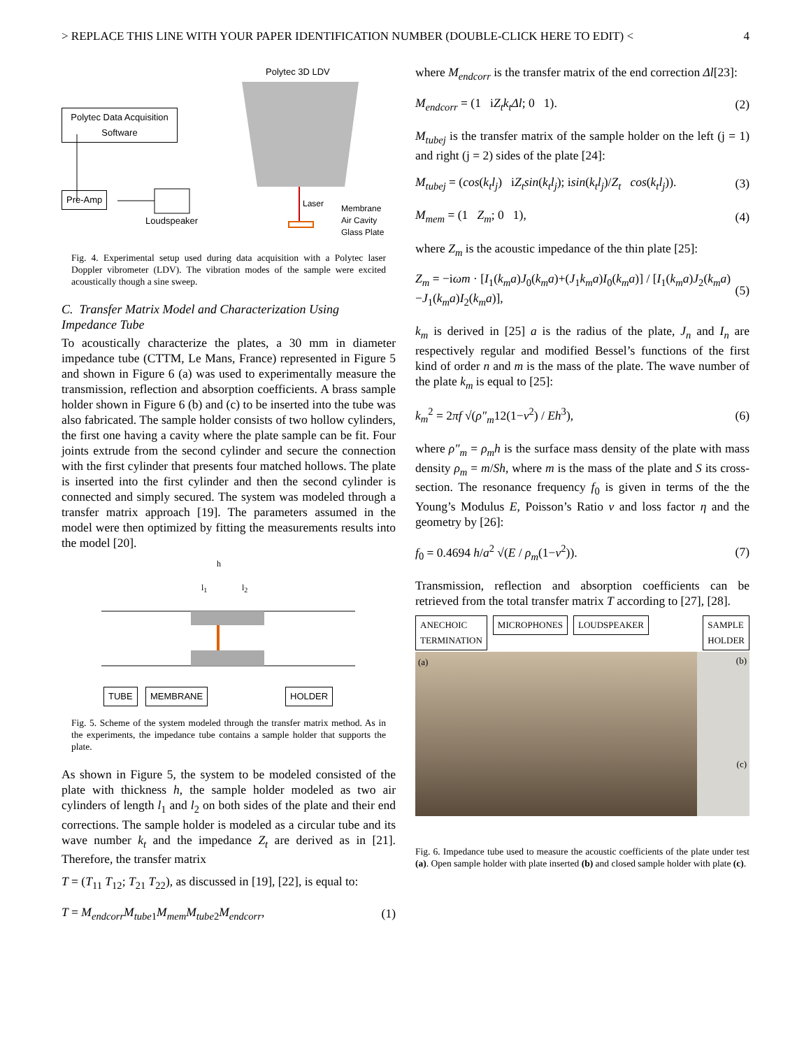> REPLACE THIS LINE WITH YOUR PAPER IDENTIFICATION NUMBER (DOUBLE-CLICK HERE TO EDIT) < 4
Polytec 3D LDV
Polytec Data Acquisition Software
Pre-Amp
Loudspeaker
Laser
Membrane
Air Cavity
Glass Plate
Fig. 4. Experimental setup used during data acquisition with a Polytec laser Doppler vibrometer (LDV). The vibration modes of the sample were excited acoustically though a sine sweep.
C. Transfer Matrix Model and Characterization Using Impedance Tube
To acoustically characterize the plates, a 30 mm in diameter impedance tube (CTTM, Le Mans, France) represented in Figure 5 and shown in Figure 6 (a) was used to experimentally measure the transmission, reflection and absorption coefficients. A brass sample holder shown in Figure 6 (b) and (c) to be inserted into the tube was also fabricated. The sample holder consists of two hollow cylinders, the first one having a cavity where the plate sample can be fit. Four joints extrude from the second cylinder and secure the connection with the first cylinder that presents four matched hollows. The plate is inserted into the first cylinder and then the second cylinder is connected and simply secured. The system was modeled through a transfer matrix approach [19]. The parameters assumed in the model were then optimized by fitting the measurements results into the model [20].
h
l<sub>1</sub> l<sub>2</sub>
TUBE MEMBRANE HOLDER
Fig. 5. Scheme of the system modeled through the transfer matrix method. As in the experiments, the impedance tube contains a sample holder that supports the plate.
As shown in Figure 5, the system to be modeled consisted of the plate with thickness h, the sample holder modeled as two air cylinders of length l<sub>1</sub> and l<sub>2</sub> on both sides of the plate and their end corrections. The sample holder is modeled as a circular tube and its wave number k<sub>t</sub> and the impedance Z<sub>t</sub> are derived as in [21]. Therefore, the transfer matrix
T = (T<sub>11</sub> T<sub>12</sub>; T<sub>21</sub> T<sub>22</sub>), as discussed in [19], [22], is equal to:
T = M<sub>endcorr</sub>M<sub>tube1</sub>M<sub>mem</sub>M<sub>tube2</sub>M<sub>endcorr</sub>, (1)
where M<sub>endcorr</sub> is the transfer matrix of the end correction Δl[23]:
M<sub>endcorr</sub> = (1 iZ<sub>t</sub>k<sub>t</sub>Δl; 0 1). (2)
M<sub>tubej</sub> is the transfer matrix of the sample holder on the left (j = 1) and right (j = 2) sides of the plate [24]:
M<sub>tubej</sub> = (cos(k<sub>t</sub>l<sub>j</sub>) iZ<sub>t</sub>sin(k<sub>t</sub>l<sub>j</sub>); isin(k<sub>t</sub>l<sub>j</sub>)/Z<sub>t</sub> cos(k<sub>t</sub>l<sub>j</sub>)). (3)
M<sub>mem</sub> = (1 Z<sub>m</sub>; 0 1), (4)
where Z<sub>m</sub> is the acoustic impedance of the thin plate [25]:
Z<sub>m</sub> = −iωm · [I<sub>1</sub>(k<sub>m</sub>a)J<sub>0</sub>(k<sub>m</sub>a)+(J<sub>1</sub>k<sub>m</sub>a)I<sub>0</sub>(k<sub>m</sub>a)] / [I<sub>1</sub>(k<sub>m</sub>a)J<sub>2</sub>(k<sub>m</sub>a)−J<sub>1</sub>(k<sub>m</sub>a)I<sub>2</sub>(k<sub>m</sub>a)], (5)
k<sub>m</sub> is derived in [25] a is the radius of the plate, J<sub>n</sub> and I<sub>n</sub> are respectively regular and modified Bessel’s functions of the first kind of order n and m is the mass of the plate. The wave number of the plate k<sub>m</sub> is equal to [25]:
k<sub>m</sub><sup>2</sup> = 2πf √(ρ″<sub>m</sub>12(1−ν<sup>2</sup>) / Eh<sup>3</sup>), (6)
where ρ″<sub>m</sub> = ρ<sub>m</sub>h is the surface mass density of the plate with mass density ρ<sub>m</sub> = m/Sh, where m is the mass of the plate and S its cross-section. The resonance frequency f<sub>0</sub> is given in terms of the the Young’s Modulus E, Poisson’s Ratio ν and loss factor η and the geometry by [26]:
f<sub>0</sub> = 0.4694 h/a<sup>2</sup> √(E / ρ<sub>m</sub>(1−ν<sup>2</sup>)). (7)
Transmission, reflection and absorption coefficients can be retrieved from the total transfer matrix T according to [27], [28].
ANECHOIC
TERMINATION MICROPHONES LOUDSPEAKER SAMPLE
HOLDER
(a)
(b)
(c)
Fig. 6. Impedance tube used to measure the acoustic coefficients of the plate under test (a). Open sample holder with plate inserted (b) and closed sample holder with plate (c).